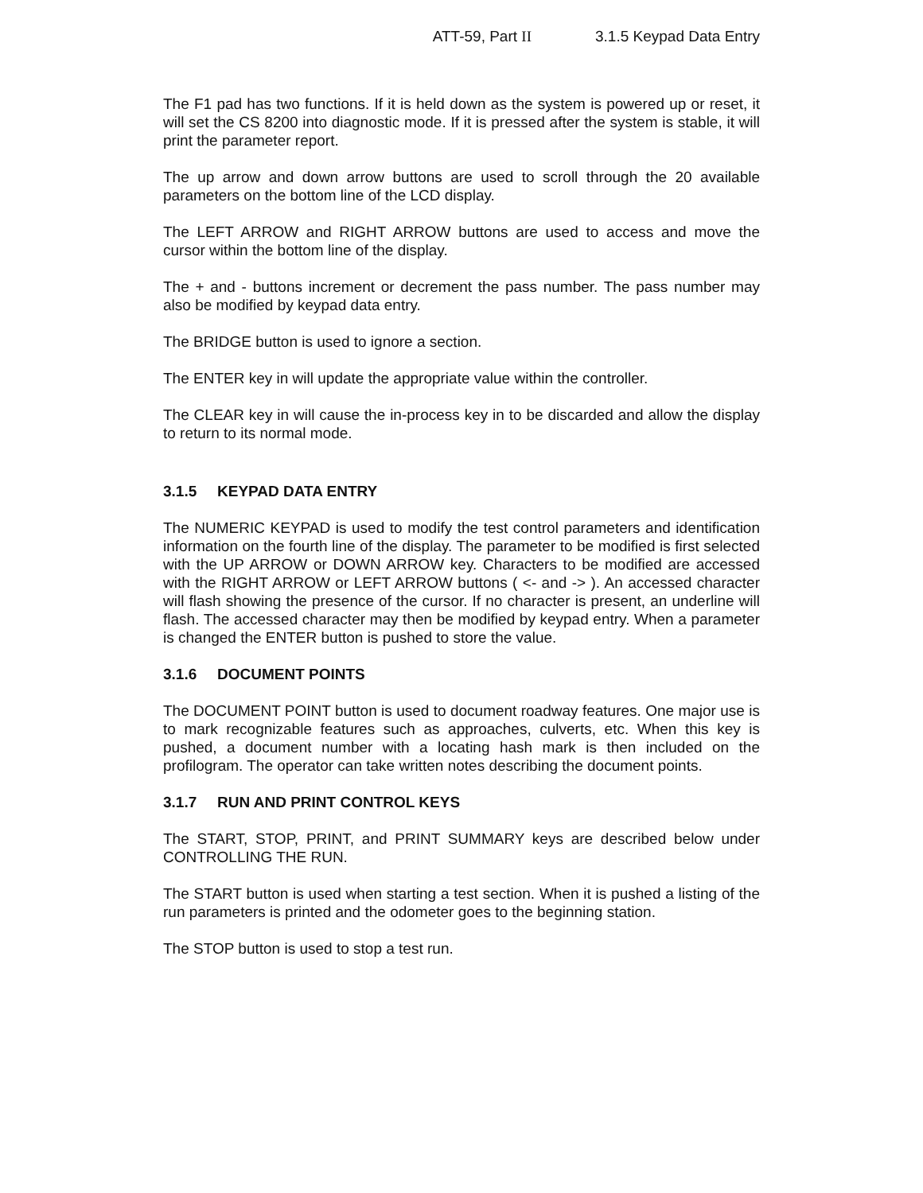ATT-59, Part II 3.1.5 Keypad Data Entry
The F1 pad has two functions. If it is held down as the system is powered up or reset, it will set the CS 8200 into diagnostic mode. If it is pressed after the system is stable, it will print the parameter report.
The up arrow and down arrow buttons are used to scroll through the 20 available parameters on the bottom line of the LCD display.
The LEFT ARROW and RIGHT ARROW buttons are used to access and move the cursor within the bottom line of the display.
The + and - buttons increment or decrement the pass number. The pass number may also be modified by keypad data entry.
The BRIDGE button is used to ignore a section.
The ENTER key in will update the appropriate value within the controller.
The CLEAR key in will cause the in-process key in to be discarded and allow the display to return to its normal mode.
3.1.5 KEYPAD DATA ENTRY
The NUMERIC KEYPAD is used to modify the test control parameters and identification information on the fourth line of the display. The parameter to be modified is first selected with the UP ARROW or DOWN ARROW key. Characters to be modified are accessed with the RIGHT ARROW or LEFT ARROW buttons ( <- and -> ). An accessed character will flash showing the presence of the cursor. If no character is present, an underline will flash. The accessed character may then be modified by keypad entry. When a parameter is changed the ENTER button is pushed to store the value.
3.1.6 DOCUMENT POINTS
The DOCUMENT POINT button is used to document roadway features. One major use is to mark recognizable features such as approaches, culverts, etc. When this key is pushed, a document number with a locating hash mark is then included on the profilogram. The operator can take written notes describing the document points.
3.1.7 RUN AND PRINT CONTROL KEYS
The START, STOP, PRINT, and PRINT SUMMARY keys are described below under CONTROLLING THE RUN.
The START button is used when starting a test section. When it is pushed a listing of the run parameters is printed and the odometer goes to the beginning station.
The STOP button is used to stop a test run.